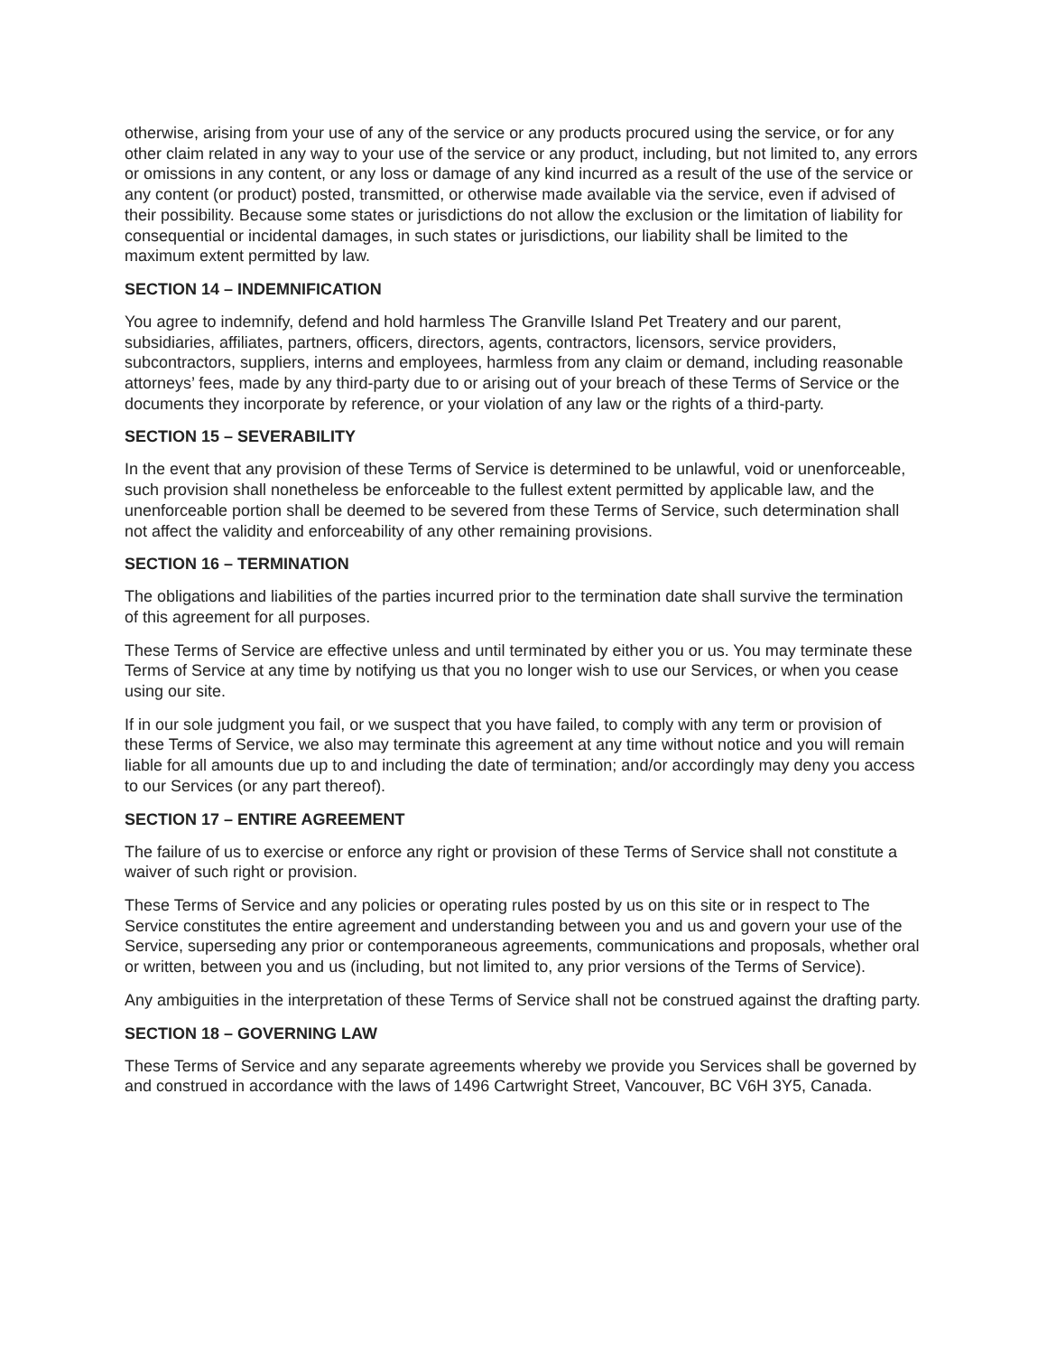otherwise, arising from your use of any of the service or any products procured using the service, or for any other claim related in any way to your use of the service or any product, including, but not limited to, any errors or omissions in any content, or any loss or damage of any kind incurred as a result of the use of the service or any content (or product) posted, transmitted, or otherwise made available via the service, even if advised of their possibility. Because some states or jurisdictions do not allow the exclusion or the limitation of liability for consequential or incidental damages, in such states or jurisdictions, our liability shall be limited to the maximum extent permitted by law.
SECTION 14 – INDEMNIFICATION
You agree to indemnify, defend and hold harmless The Granville Island Pet Treatery and our parent, subsidiaries, affiliates, partners, officers, directors, agents, contractors, licensors, service providers, subcontractors, suppliers, interns and employees, harmless from any claim or demand, including reasonable attorneys’ fees, made by any third-party due to or arising out of your breach of these Terms of Service or the documents they incorporate by reference, or your violation of any law or the rights of a third-party.
SECTION 15 – SEVERABILITY
In the event that any provision of these Terms of Service is determined to be unlawful, void or unenforceable, such provision shall nonetheless be enforceable to the fullest extent permitted by applicable law, and the unenforceable portion shall be deemed to be severed from these Terms of Service, such determination shall not affect the validity and enforceability of any other remaining provisions.
SECTION 16 – TERMINATION
The obligations and liabilities of the parties incurred prior to the termination date shall survive the termination of this agreement for all purposes.
These Terms of Service are effective unless and until terminated by either you or us. You may terminate these Terms of Service at any time by notifying us that you no longer wish to use our Services, or when you cease using our site.
If in our sole judgment you fail, or we suspect that you have failed, to comply with any term or provision of these Terms of Service, we also may terminate this agreement at any time without notice and you will remain liable for all amounts due up to and including the date of termination; and/or accordingly may deny you access to our Services (or any part thereof).
SECTION 17 – ENTIRE AGREEMENT
The failure of us to exercise or enforce any right or provision of these Terms of Service shall not constitute a waiver of such right or provision.
These Terms of Service and any policies or operating rules posted by us on this site or in respect to The Service constitutes the entire agreement and understanding between you and us and govern your use of the Service, superseding any prior or contemporaneous agreements, communications and proposals, whether oral or written, between you and us (including, but not limited to, any prior versions of the Terms of Service).
Any ambiguities in the interpretation of these Terms of Service shall not be construed against the drafting party.
SECTION 18 – GOVERNING LAW
These Terms of Service and any separate agreements whereby we provide you Services shall be governed by and construed in accordance with the laws of 1496 Cartwright Street, Vancouver, BC V6H 3Y5, Canada.